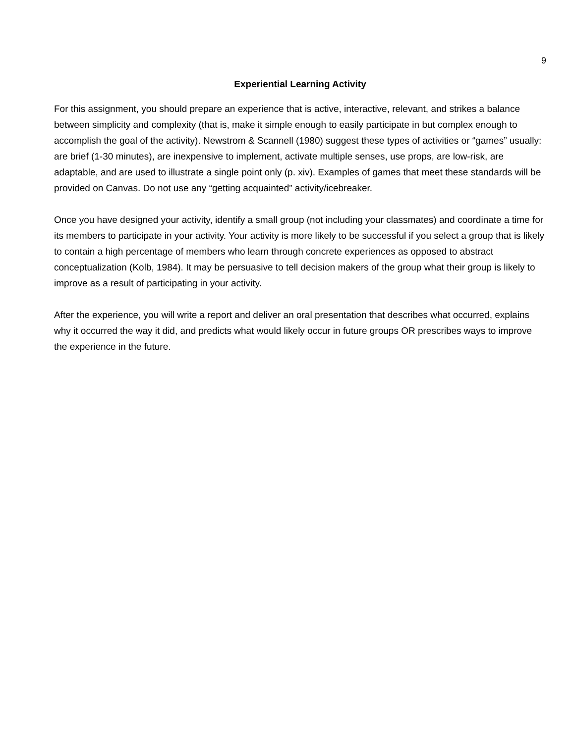9
Experiential Learning Activity
For this assignment, you should prepare an experience that is active, interactive, relevant, and strikes a balance between simplicity and complexity (that is, make it simple enough to easily participate in but complex enough to accomplish the goal of the activity). Newstrom & Scannell (1980) suggest these types of activities or “games” usually: are brief (1-30 minutes), are inexpensive to implement, activate multiple senses, use props, are low-risk, are adaptable, and are used to illustrate a single point only (p. xiv). Examples of games that meet these standards will be provided on Canvas. Do not use any “getting acquainted” activity/icebreaker.
Once you have designed your activity, identify a small group (not including your classmates) and coordinate a time for its members to participate in your activity. Your activity is more likely to be successful if you select a group that is likely to contain a high percentage of members who learn through concrete experiences as opposed to abstract conceptualization (Kolb, 1984). It may be persuasive to tell decision makers of the group what their group is likely to improve as a result of participating in your activity.
After the experience, you will write a report and deliver an oral presentation that describes what occurred, explains why it occurred the way it did, and predicts what would likely occur in future groups OR prescribes ways to improve the experience in the future.